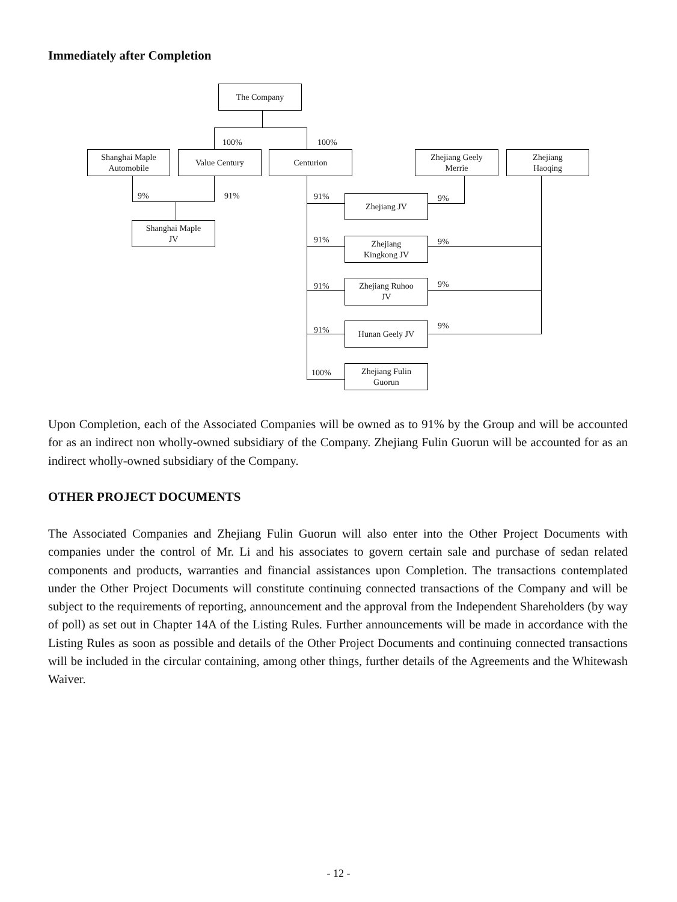Immediately after Completion
The Company
Shanghai Maple
Automobile
Value Century Centurion
Zhejiang Geely
Merrie
Zhejiang
Haoqing
Shanghai Maple
JV
Zhejiang JV
Zhejiang
Kingkong JV
Zhejiang Ruhoo
JV
Hunan Geely JV
Zhejiang Fulin
Guorun
100% 100%
9% 91% 91% 9%
91% 9%
91% 9%
91% 9%
100%
Upon Completion, each of the Associated Companies will be owned as to 91% by the Group and will be accounted for as an indirect non wholly-owned subsidiary of the Company. Zhejiang Fulin Guorun will be accounted for as an indirect wholly-owned subsidiary of the Company.
OTHER PROJECT DOCUMENTS
The Associated Companies and Zhejiang Fulin Guorun will also enter into the Other Project Documents with companies under the control of Mr. Li and his associates to govern certain sale and purchase of sedan related components and products, warranties and financial assistances upon Completion. The transactions contemplated under the Other Project Documents will constitute continuing connected transactions of the Company and will be subject to the requirements of reporting, announcement and the approval from the Independent Shareholders (by way of poll) as set out in Chapter 14A of the Listing Rules. Further announcements will be made in accordance with the Listing Rules as soon as possible and details of the Other Project Documents and continuing connected transactions will be included in the circular containing, among other things, further details of the Agreements and the Whitewash Waiver.
- 12 -